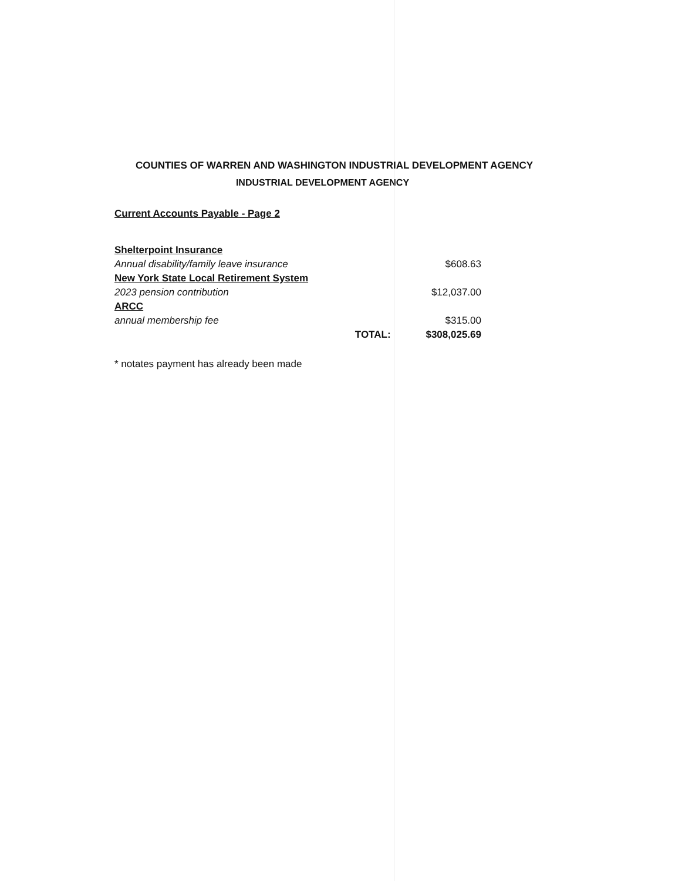COUNTIES OF WARREN AND WASHINGTON INDUSTRIAL DEVELOPMENT AGENCY
INDUSTRIAL DEVELOPMENT AGENCY
Current Accounts Payable - Page 2
| Shelterpoint Insurance | | |
| Annual disability/family leave insurance | | $608.63 |
| New York State Local Retirement System | | |
| 2023 pension contribution | | $12,037.00 |
| ARCC | | |
| annual membership fee | | $315.00 |
| | TOTAL: | $308,025.69 |
* notates payment has already been made